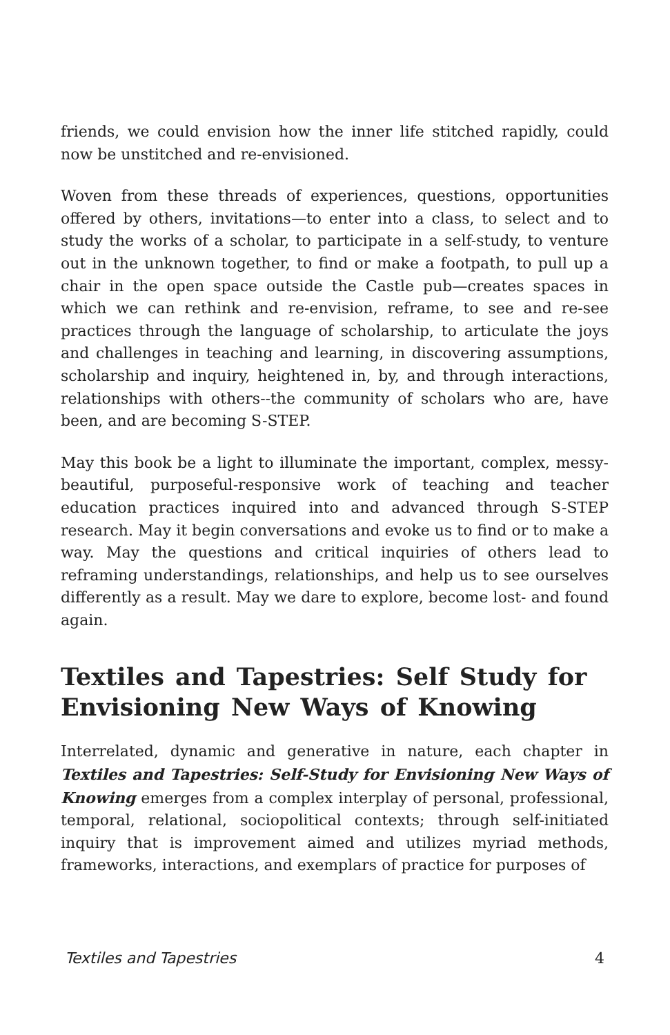friends, we could envision how the inner life stitched rapidly, could now be unstitched and re-envisioned.
Woven from these threads of experiences, questions, opportunities offered by others, invitations—to enter into a class, to select and to study the works of a scholar, to participate in a self-study, to venture out in the unknown together, to find or make a footpath, to pull up a chair in the open space outside the Castle pub—creates spaces in which we can rethink and re-envision, reframe, to see and re-see practices through the language of scholarship, to articulate the joys and challenges in teaching and learning, in discovering assumptions, scholarship and inquiry, heightened in, by, and through interactions, relationships with others--the community of scholars who are, have been, and are becoming S-STEP.
May this book be a light to illuminate the important, complex, messy-beautiful, purposeful-responsive work of teaching and teacher education practices inquired into and advanced through S-STEP research. May it begin conversations and evoke us to find or to make a way. May the questions and critical inquiries of others lead to reframing understandings, relationships, and help us to see ourselves differently as a result. May we dare to explore, become lost- and found again.
Textiles and Tapestries: Self Study for Envisioning New Ways of Knowing
Interrelated, dynamic and generative in nature, each chapter in Textiles and Tapestries: Self-Study for Envisioning New Ways of Knowing emerges from a complex interplay of personal, professional, temporal, relational, sociopolitical contexts; through self-initiated inquiry that is improvement aimed and utilizes myriad methods, frameworks, interactions, and exemplars of practice for purposes of
Textiles and Tapestries 4